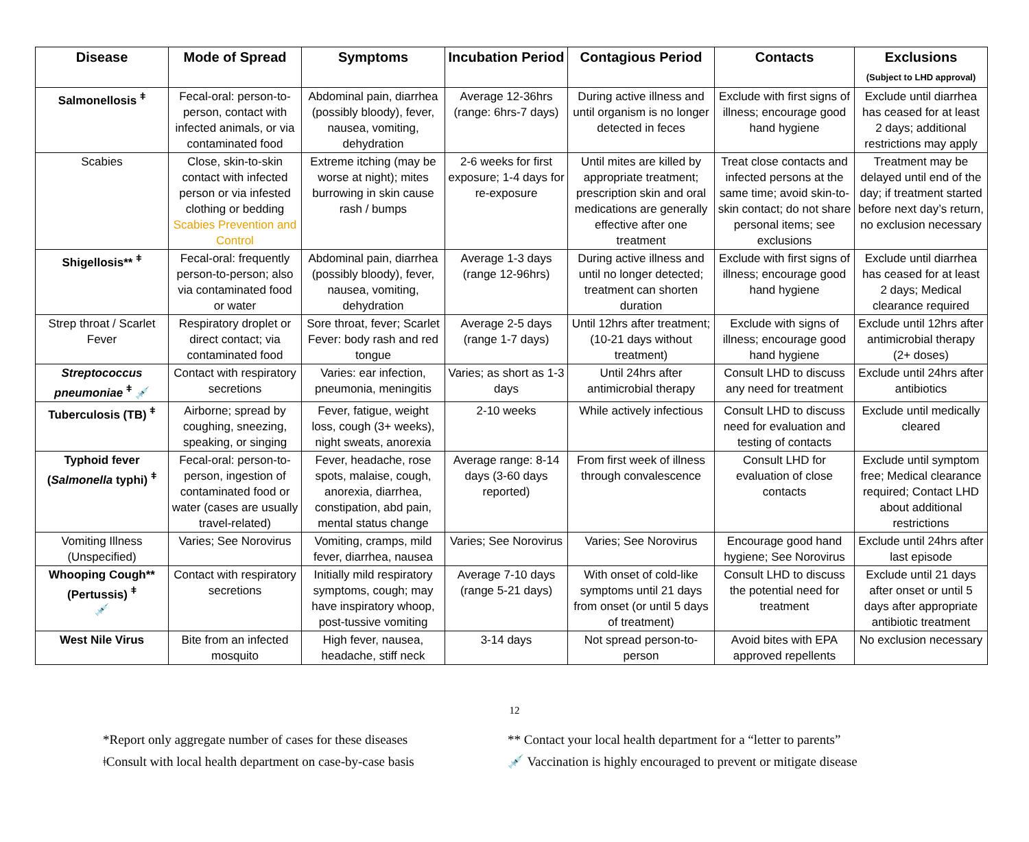| Disease | Mode of Spread | Symptoms | Incubation Period | Contagious Period | Contacts | Exclusions (Subject to LHD approval) |
| --- | --- | --- | --- | --- | --- | --- |
| Salmonellosis <sup>ǂ</sup> | Fecal-oral: person-to-person, contact with infected animals, or via contaminated food | Abdominal pain, diarrhea (possibly bloody), fever, nausea, vomiting, dehydration | Average 12-36hrs (range: 6hrs-7 days) | During active illness and until organism is no longer detected in feces | Exclude with first signs of illness; encourage good hand hygiene | Exclude until diarrhea has ceased for at least 2 days; additional restrictions may apply |
| Scabies | Close, skin-to-skin contact with infected person or via infested clothing or bedding Scabies Prevention and Control | Extreme itching (may be worse at night); mites burrowing in skin cause rash / bumps | 2-6 weeks for first exposure; 1-4 days for re-exposure | Until mites are killed by appropriate treatment; prescription skin and oral medications are generally effective after one treatment | Treat close contacts and infected persons at the same time; avoid skin-to-skin contact; do not share personal items; see exclusions | Treatment may be delayed until end of the day; if treatment started before next day’s return, no exclusion necessary |
| Shigellosis** <sup>ǂ</sup> | Fecal-oral: frequently person-to-person; also via contaminated food or water | Abdominal pain, diarrhea (possibly bloody), fever, nausea, vomiting, dehydration | Average 1-3 days (range 12-96hrs) | During active illness and until no longer detected; treatment can shorten duration | Exclude with first signs of illness; encourage good hand hygiene | Exclude until diarrhea has ceased for at least 2 days; Medical clearance required |
| Strep throat / Scarlet Fever | Respiratory droplet or direct contact; via contaminated food | Sore throat, fever; Scarlet Fever: body rash and red tongue | Average 2-5 days (range 1-7 days) | Until 12hrs after treatment; (10-21 days without treatment) | Exclude with signs of illness; encourage good hand hygiene | Exclude until 12hrs after antimicrobial therapy (2+ doses) |
| Streptococcus pneumoniae <sup>ǂ</sup> 💉 | Contact with respiratory secretions | Varies: ear infection, pneumonia, meningitis | Varies; as short as 1-3 days | Until 24hrs after antimicrobial therapy | Consult LHD to discuss any need for treatment | Exclude until 24hrs after antibiotics |
| Tuberculosis (TB) <sup>ǂ</sup> | Airborne; spread by coughing, sneezing, speaking, or singing | Fever, fatigue, weight loss, cough (3+ weeks), night sweats, anorexia | 2-10 weeks | While actively infectious | Consult LHD to discuss need for evaluation and testing of contacts | Exclude until medically cleared |
| Typhoid fever ( Salmonella typhi) <sup>ǂ</sup> | Fecal-oral: person-to-person, ingestion of contaminated food or water (cases are usually travel-related) | Fever, headache, rose spots, malaise, cough, anorexia, diarrhea, constipation, abd pain, mental status change | Average range: 8-14 days (3-60 days reported) | From first week of illness through convalescence | Consult LHD for evaluation of close contacts | Exclude until symptom free; Medical clearance required; Contact LHD about additional restrictions |
| Vomiting Illness (Unspecified) | Varies; See Norovirus | Vomiting, cramps, mild fever, diarrhea, nausea | Varies; See Norovirus | Varies; See Norovirus | Encourage good hand hygiene; See Norovirus | Exclude until 24hrs after last episode |
| Whooping Cough** (Pertussis) <sup>ǂ</sup> 💉 | Contact with respiratory secretions | Initially mild respiratory symptoms, cough; may have inspiratory whoop, post-tussive vomiting | Average 7-10 days (range 5-21 days) | With onset of cold-like symptoms until 21 days from onset (or until 5 days of treatment) | Consult LHD to discuss the potential need for treatment | Exclude until 21 days after onset or until 5 days after appropriate antibiotic treatment |
| West Nile Virus | Bite from an infected mosquito | High fever, nausea, headache, stiff neck | 3-14 days | Not spread person-to-person | Avoid bites with EPA approved repellents | No exclusion necessary |
12
*Report only aggregate number of cases for these diseases
ǂConsult with local health department on case-by-case basis
** Contact your local health department for a “letter to parents”
💉 Vaccination is highly encouraged to prevent or mitigate disease